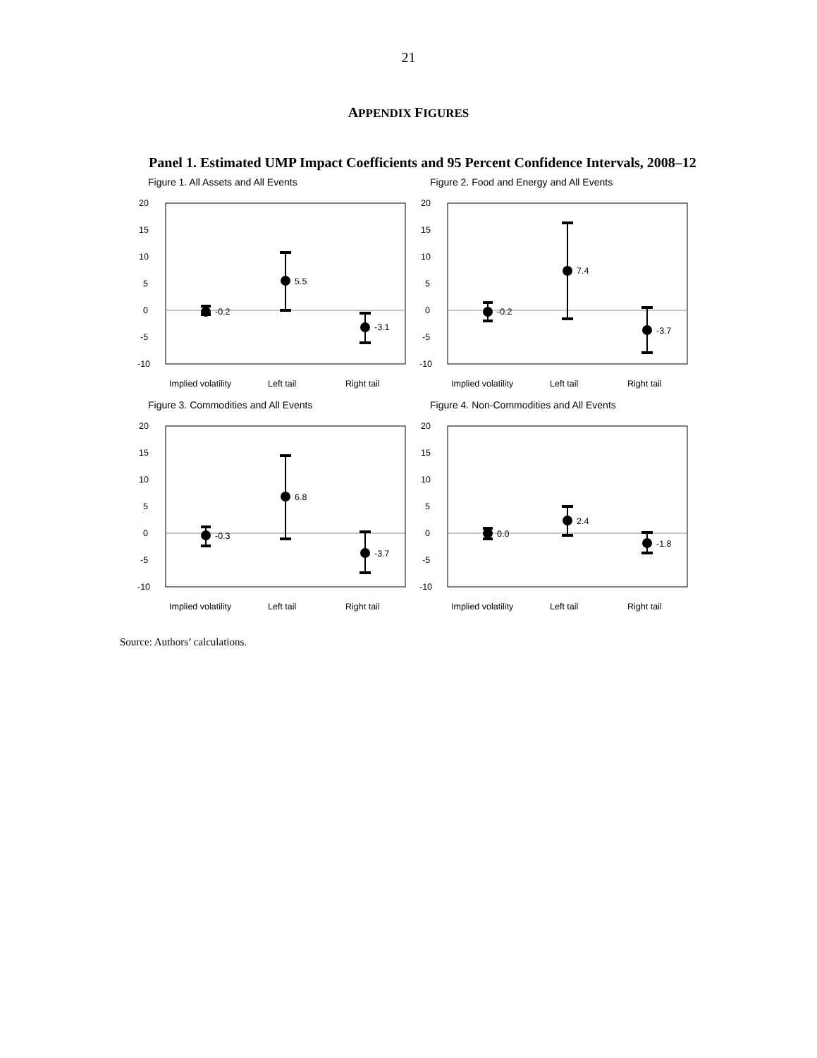21
APPENDIX FIGURES
Panel 1. Estimated UMP Impact Coefficients and 95 Percent Confidence Intervals, 2008–12
Figure 1. All Assets and All Events
20
15
10
5
0
-5
-10
-0.2
5.5
-3.1
Implied volatility
Left tail
Right tail
Figure 2. Food and Energy and All Events
20
15
10
5
0
-5
-10
-0.2
7.4
-3.7
Implied volatility
Left tail
Right tail
Figure 3. Commodities and All Events
20
15
10
5
0
-5
-10
-0.3
6.8
-3.7
Implied volatility
Left tail
Right tail
Figure 4. Non-Commodities and All Events
20
15
10
5
0
-5
-10
0.0
2.4
-1.8
Implied volatility
Left tail
Right tail
Source: Authors’ calculations.